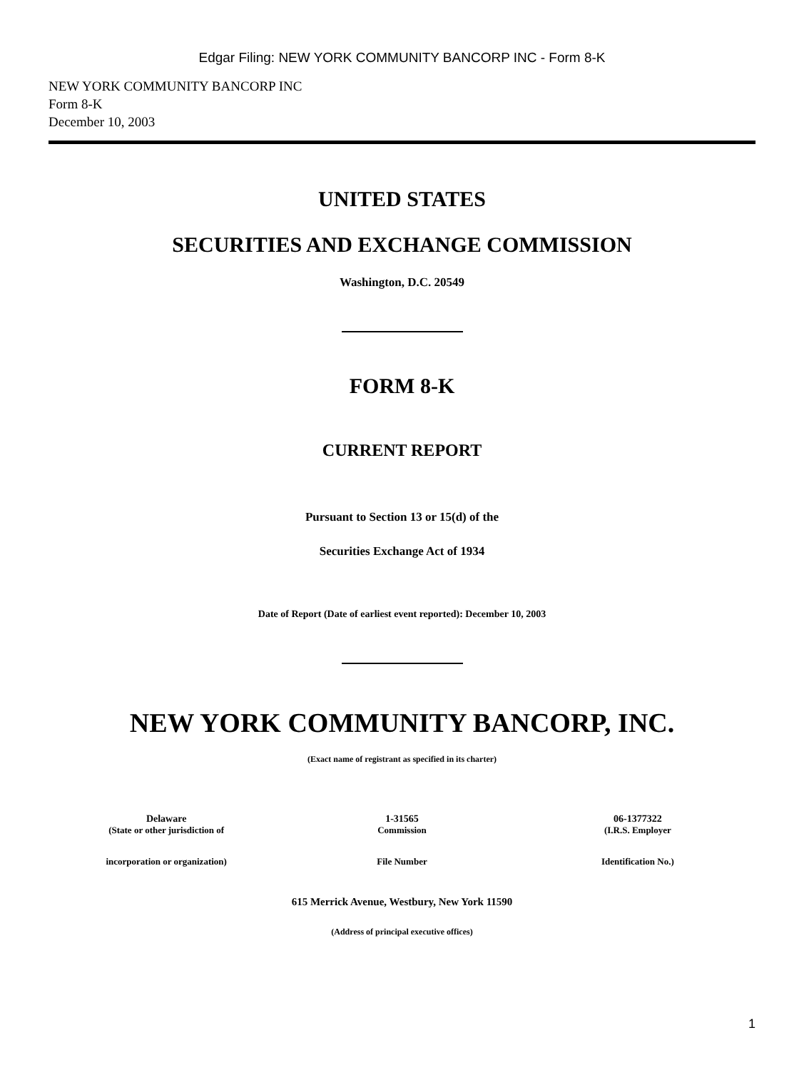Edgar Filing: NEW YORK COMMUNITY BANCORP INC - Form 8-K
NEW YORK COMMUNITY BANCORP INC
Form 8-K
December 10, 2003
UNITED STATES
SECURITIES AND EXCHANGE COMMISSION
Washington, D.C. 20549
FORM 8-K
CURRENT REPORT
Pursuant to Section 13 or 15(d) of the
Securities Exchange Act of 1934
Date of Report (Date of earliest event reported): December 10, 2003
NEW YORK COMMUNITY BANCORP, INC.
(Exact name of registrant as specified in its charter)
| Delaware | 1-31565 | 06-1377322 |
| (State or other jurisdiction of | Commission | (I.R.S. Employer |
| incorporation or organization) | File Number | Identification No.) |
615 Merrick Avenue, Westbury, New York 11590
(Address of principal executive offices)
1